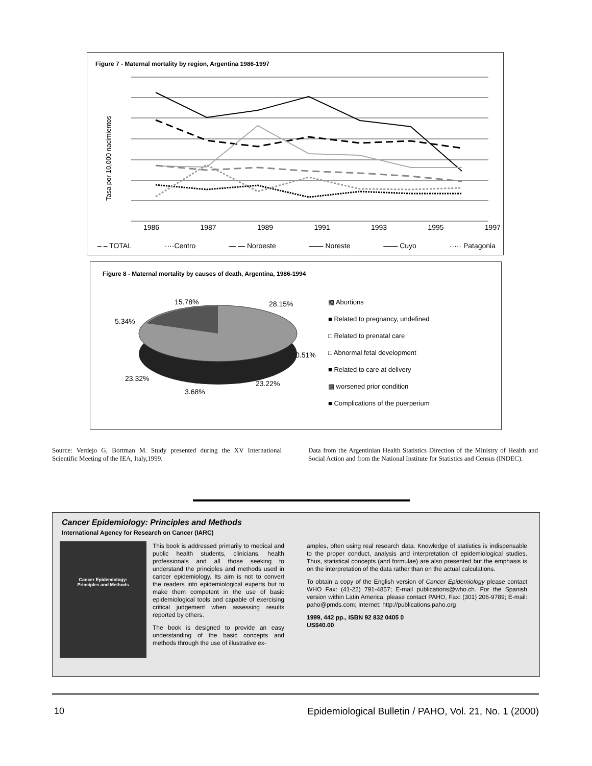Figure 7 - Maternal mortality by region, Argentina 1986-1997
Tasa por 10,000 nacimientos
1986 1987 1989 1991 1993 1995 1997
– – TOTAL ····Centro — — Noroeste —— Noreste —— Cuyo ····· Patagonia
Figure 8 - Maternal mortality by causes of death, Argentina, 1986-1994
15.78% 28.15%
5.34%
0.51%
23.32%
23.22%
3.68%
▩ Abortions
■ Related to pregnancy, undefined
□ Related to prenatal care
□ Abnormal fetal development
■ Related to care at delivery
▩ worsened prior condition
■ Complications of the puerperium
Source: Verdejo G, Bortman M. Study presented during the XV International Scientific Meeting of the IEA, Italy,1999.
Data from the Argentinian Health Statistics Direction of the Ministry of Health and Social Action and from the National Institute for Statistics and Census (INDEC).
Cancer Epidemiology: Principles and Methods
International Agency for Research on Cancer (IARC)
Cancer Epidemiology:
Principles and Methods
This book is addressed primarily to medical and public health students, clinicians, health professionals and all those seeking to understand the principles and methods used in cancer epidemiology. Its aim is not to convert the readers into epidemiological experts but to make them competent in the use of basic epidemiological tools and capable of exercising critical judgement when assessing results reported by others.
The book is designed to provide an easy understanding of the basic concepts and methods through the use of illustrative ex-
amples, often using real research data. Knowledge of statistics is indispensable to the proper conduct, analysis and interpretation of epidemiological studies. Thus, statistical concepts (and formulae) are also presented but the emphasis is on the interpretation of the data rather than on the actual calculations.
To obtain a copy of the English version of Cancer Epidemiology please contact WHO Fax: (41-22) 791-4857; E-mail publications@who.ch. For the Spanish version within Latin America, please contact PAHO, Fax: (301) 206-9789; E-mail: paho@pmds.com; Internet: http://publications.paho.org
1999, 442 pp., ISBN 92 832 0405 0
US$40.00
10
Epidemiological Bulletin / PAHO, Vol. 21, No. 1 (2000)